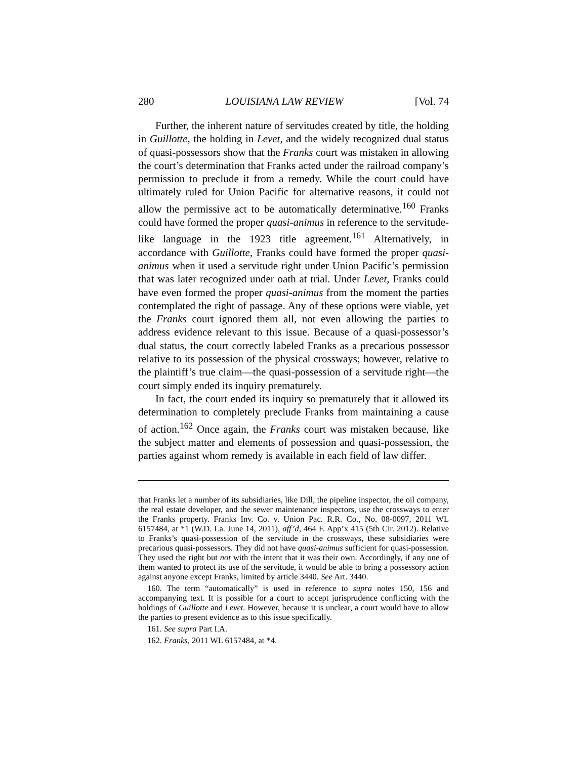280 LOUISIANA LAW REVIEW [Vol. 74
Further, the inherent nature of servitudes created by title, the holding in Guillotte, the holding in Levet, and the widely recognized dual status of quasi-possessors show that the Franks court was mistaken in allowing the court’s determination that Franks acted under the railroad company’s permission to preclude it from a remedy. While the court could have ultimately ruled for Union Pacific for alternative reasons, it could not allow the permissive act to be automatically determinative.<sup>160</sup> Franks could have formed the proper quasi-animus in reference to the servitude-like language in the 1923 title agreement.<sup>161</sup> Alternatively, in accordance with Guillotte, Franks could have formed the proper quasi-animus when it used a servitude right under Union Pacific’s permission that was later recognized under oath at trial. Under Levet, Franks could have even formed the proper quasi-animus from the moment the parties contemplated the right of passage. Any of these options were viable, yet the Franks court ignored them all, not even allowing the parties to address evidence relevant to this issue. Because of a quasi-possessor’s dual status, the court correctly labeled Franks as a precarious possessor relative to its possession of the physical crossways; however, relative to the plaintiff’s true claim—the quasi-possession of a servitude right—the court simply ended its inquiry prematurely.
In fact, the court ended its inquiry so prematurely that it allowed its determination to completely preclude Franks from maintaining a cause of action.<sup>162</sup> Once again, the Franks court was mistaken because, like the subject matter and elements of possession and quasi-possession, the parties against whom remedy is available in each field of law differ.
that Franks let a number of its subsidiaries, like Dill, the pipeline inspector, the oil company, the real estate developer, and the sewer maintenance inspectors, use the crossways to enter the Franks property. Franks Inv. Co. v. Union Pac. R.R. Co., No. 08-0097, 2011 WL 6157484, at *1 (W.D. La. June 14, 2011), aff’d, 464 F. App’x 415 (5th Cir. 2012). Relative to Franks’s quasi-possession of the servitude in the crossways, these subsidiaries were precarious quasi-possessors. They did not have quasi-animus sufficient for quasi-possession. They used the right but not with the intent that it was their own. Accordingly, if any one of them wanted to protect its use of the servitude, it would be able to bring a possessory action against anyone except Franks, limited by article 3440. See Art. 3440.
160. The term “automatically” is used in reference to supra notes 150, 156 and accompanying text. It is possible for a court to accept jurisprudence conflicting with the holdings of Guillotte and Levet. However, because it is unclear, a court would have to allow the parties to present evidence as to this issue specifically.
161. See supra Part I.A.
162. Franks, 2011 WL 6157484, at *4.